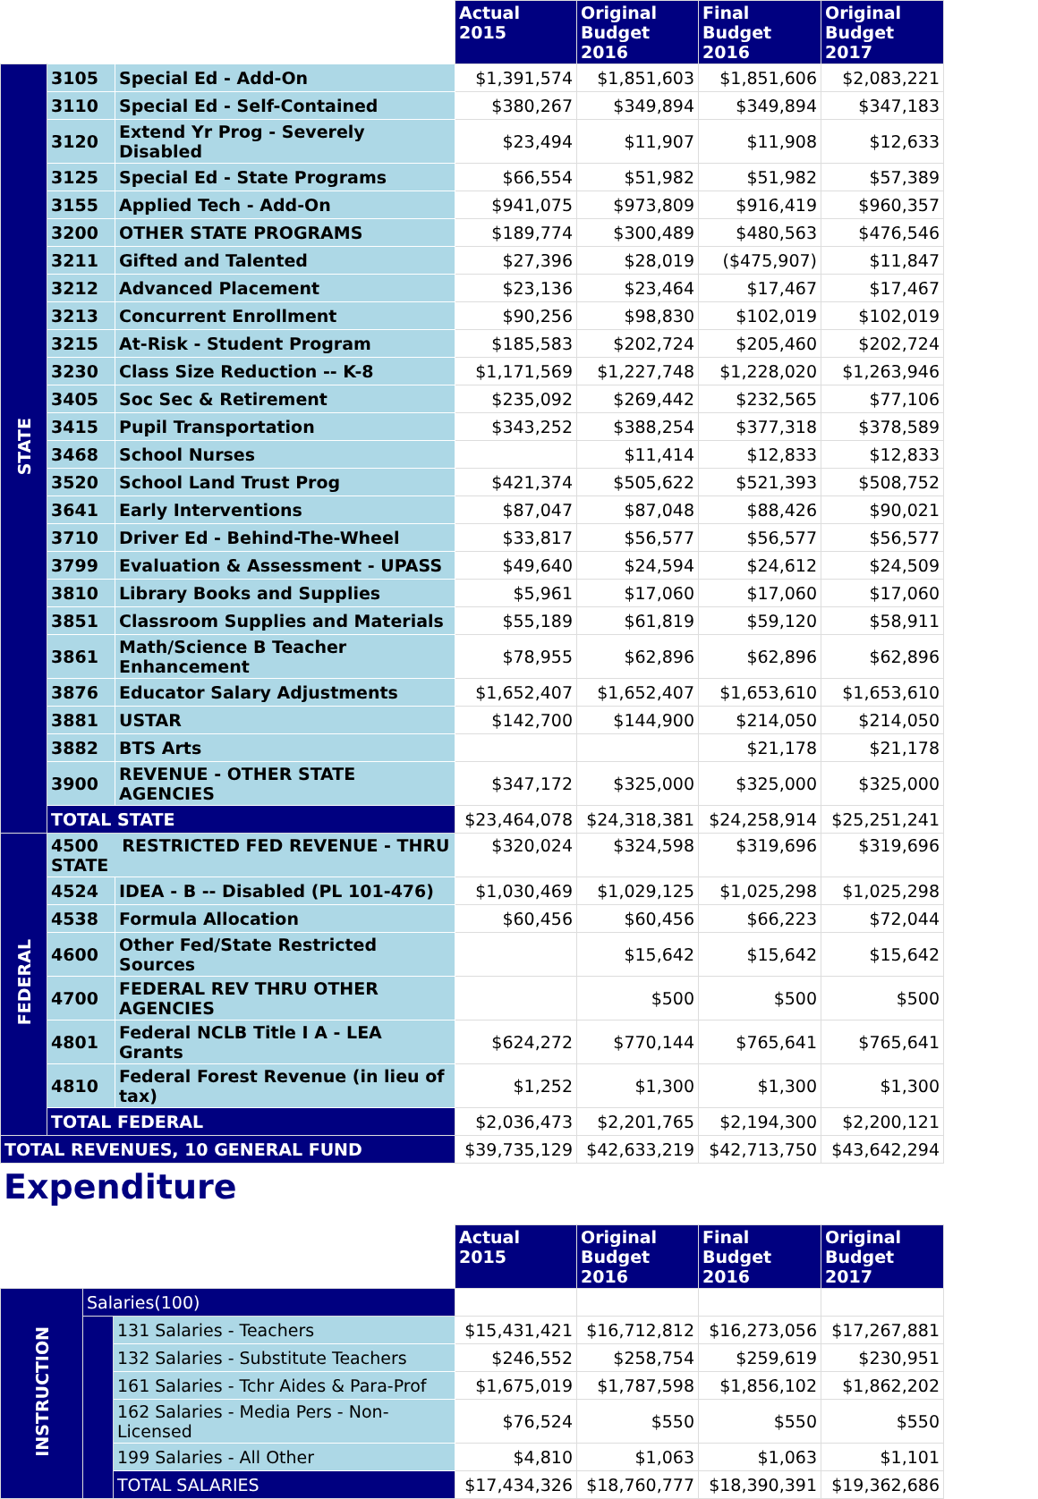| | | | Actual 2015 | Original Budget 2016 | Final Budget 2016 | Original Budget 2017 |
| STATE | 3105 | Special Ed - Add-On | $1,391,574 | $1,851,603 | $1,851,606 | $2,083,221 |
| | 3110 | Special Ed - Self-Contained | $380,267 | $349,894 | $349,894 | $347,183 |
| | 3120 | Extend Yr Prog - Severely Disabled | $23,494 | $11,907 | $11,908 | $12,633 |
| | 3125 | Special Ed - State Programs | $66,554 | $51,982 | $51,982 | $57,389 |
| | 3155 | Applied Tech - Add-On | $941,075 | $973,809 | $916,419 | $960,357 |
| | 3200 | OTHER STATE PROGRAMS | $189,774 | $300,489 | $480,563 | $476,546 |
| | 3211 | Gifted and Talented | $27,396 | $28,019 | ($475,907) | $11,847 |
| | 3212 | Advanced Placement | $23,136 | $23,464 | $17,467 | $17,467 |
| | 3213 | Concurrent Enrollment | $90,256 | $98,830 | $102,019 | $102,019 |
| | 3215 | At-Risk - Student Program | $185,583 | $202,724 | $205,460 | $202,724 |
| | 3230 | Class Size Reduction -- K-8 | $1,171,569 | $1,227,748 | $1,228,020 | $1,263,946 |
| | 3405 | Soc Sec & Retirement | $235,092 | $269,442 | $232,565 | $77,106 |
| | 3415 | Pupil Transportation | $343,252 | $388,254 | $377,318 | $378,589 |
| | 3468 | School Nurses | | $11,414 | $12,833 | $12,833 |
| | 3520 | School Land Trust Prog | $421,374 | $505,622 | $521,393 | $508,752 |
| | 3641 | Early Interventions | $87,047 | $87,048 | $88,426 | $90,021 |
| | 3710 | Driver Ed - Behind-The-Wheel | $33,817 | $56,577 | $56,577 | $56,577 |
| | 3799 | Evaluation & Assessment - UPASS | $49,640 | $24,594 | $24,612 | $24,509 |
| | 3810 | Library Books and Supplies | $5,961 | $17,060 | $17,060 | $17,060 |
| | 3851 | Classroom Supplies and Materials | $55,189 | $61,819 | $59,120 | $58,911 |
| | 3861 | Math/Science B Teacher Enhancement | $78,955 | $62,896 | $62,896 | $62,896 |
| | 3876 | Educator Salary Adjustments | $1,652,407 | $1,652,407 | $1,653,610 | $1,653,610 |
| | 3881 | USTAR | $142,700 | $144,900 | $214,050 | $214,050 |
| | 3882 | BTS Arts | | | $21,178 | $21,178 |
| | 3900 | REVENUE - OTHER STATE AGENCIES | $347,172 | $325,000 | $325,000 | $325,000 |
| | TOTAL STATE | | $23,464,078 | $24,318,381 | $24,258,914 | $25,251,241 |
| FEDERAL | 4500 RESTRICTED FED REVENUE - THRU STATE | | $320,024 | $324,598 | $319,696 | $319,696 |
| | 4524 | IDEA - B -- Disabled (PL 101-476) | $1,030,469 | $1,029,125 | $1,025,298 | $1,025,298 |
| | 4538 | Formula Allocation | $60,456 | $60,456 | $66,223 | $72,044 |
| | 4600 | Other Fed/State Restricted Sources | | $15,642 | $15,642 | $15,642 |
| | 4700 | FEDERAL REV THRU OTHER AGENCIES | | $500 | $500 | $500 |
| | 4801 | Federal NCLB Title I A - LEA Grants | $624,272 | $770,144 | $765,641 | $765,641 |
| | 4810 | Federal Forest Revenue (in lieu of tax) | $1,252 | $1,300 | $1,300 | $1,300 |
| | TOTAL FEDERAL | | $2,036,473 | $2,201,765 | $2,194,300 | $2,200,121 |
| TOTAL REVENUES, 10 GENERAL FUND | | | $39,735,129 | $42,633,219 | $42,713,750 | $43,642,294 |
Expenditure
| | | | Actual 2015 | Original Budget 2016 | Final Budget 2016 | Original Budget 2017 |
| INSTRUCTION | Salaries(100) | | | | | |
| | | 131 Salaries - Teachers | $15,431,421 | $16,712,812 | $16,273,056 | $17,267,881 |
| | | 132 Salaries - Substitute Teachers | $246,552 | $258,754 | $259,619 | $230,951 |
| | | 161 Salaries - Tchr Aides & Para-Prof | $1,675,019 | $1,787,598 | $1,856,102 | $1,862,202 |
| | | 162 Salaries - Media Pers - Non-Licensed | $76,524 | $550 | $550 | $550 |
| | | 199 Salaries - All Other | $4,810 | $1,063 | $1,063 | $1,101 |
| | | TOTAL SALARIES | $17,434,326 | $18,760,777 | $18,390,391 | $19,362,686 |